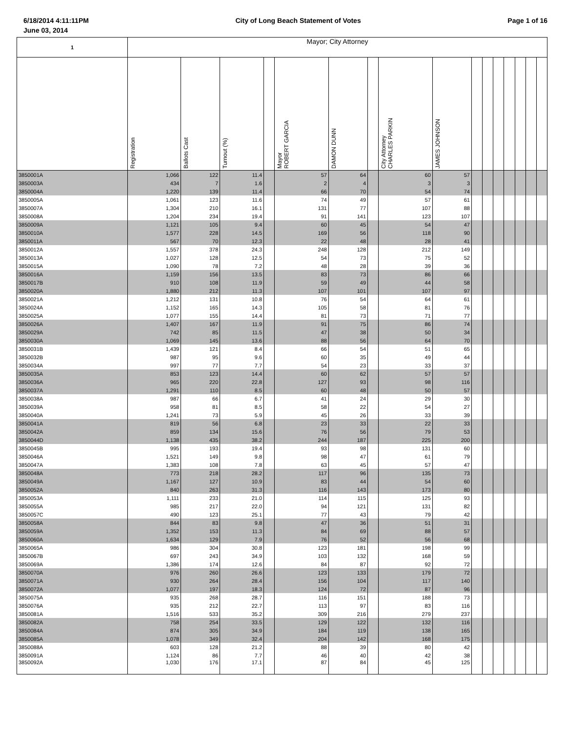6/18/2014 4:11:11PM City of Long Beach Statement of Votes Page 1 of 16
June 03, 2014
| 1 | Mayor; City Attorney | | | | | | | | | | | | | | | |
| --- | --- | --- | --- | --- | --- | --- | --- | --- | --- | --- | --- | --- | --- | --- | --- | --- |
| | Registration | Ballots Cast | Turnout (%) | | Mayor ROBERT GARCIA | DAMON DUNN | | City Attorney CHARLES PARKIN | JAMES JOHNSON | | | | | | | |
| 3850001A | 1,066 | 122 | 11.4 | | 57 | 64 | | 60 | 57 | | | | | | | |
| 3850003A | 434 | 7 | 1.6 | | 2 | 4 | | 3 | 3 | | | | | | | |
| 3850004A | 1,220 | 139 | 11.4 | | 66 | 70 | | 54 | 74 | | | | | | | |
| 3850005A | 1,061 | 123 | 11.6 | | 74 | 49 | | 57 | 61 | | | | | | | |
| 3850007A | 1,304 | 210 | 16.1 | | 131 | 77 | | 107 | 88 | | | | | | | |
| 3850008A | 1,204 | 234 | 19.4 | | 91 | 141 | | 123 | 107 | | | | | | | |
| 3850009A | 1,121 | 105 | 9.4 | | 60 | 45 | | 54 | 47 | | | | | | | |
| 3850010A | 1,577 | 228 | 14.5 | | 169 | 56 | | 118 | 90 | | | | | | | |
| 3850011A | 567 | 70 | 12.3 | | 22 | 48 | | 28 | 41 | | | | | | | |
| 3850012A | 1,557 | 378 | 24.3 | | 248 | 128 | | 212 | 149 | | | | | | | |
| 3850013A | 1,027 | 128 | 12.5 | | 54 | 73 | | 75 | 52 | | | | | | | |
| 3850015A | 1,090 | 78 | 7.2 | | 48 | 28 | | 39 | 36 | | | | | | | |
| 3850016A | 1,159 | 156 | 13.5 | | 83 | 73 | | 86 | 66 | | | | | | | |
| 3850017B | 910 | 108 | 11.9 | | 59 | 49 | | 44 | 58 | | | | | | | |
| 3850020A | 1,880 | 212 | 11.3 | | 107 | 101 | | 107 | 97 | | | | | | | |
| 3850021A | 1,212 | 131 | 10.8 | | 76 | 54 | | 64 | 61 | | | | | | | |
| 3850024A | 1,152 | 165 | 14.3 | | 105 | 58 | | 81 | 76 | | | | | | | |
| 3850025A | 1,077 | 155 | 14.4 | | 81 | 73 | | 71 | 77 | | | | | | | |
| 3850026A | 1,407 | 167 | 11.9 | | 91 | 75 | | 86 | 74 | | | | | | | |
| 3850029A | 742 | 85 | 11.5 | | 47 | 38 | | 50 | 34 | | | | | | | |
| 3850030A | 1,069 | 145 | 13.6 | | 88 | 56 | | 64 | 70 | | | | | | | |
| 3850031B | 1,439 | 121 | 8.4 | | 66 | 54 | | 51 | 65 | | | | | | | |
| 3850032B | 987 | 95 | 9.6 | | 60 | 35 | | 49 | 44 | | | | | | | |
| 3850034A | 997 | 77 | 7.7 | | 54 | 23 | | 33 | 37 | | | | | | | |
| 3850035A | 853 | 123 | 14.4 | | 60 | 62 | | 57 | 57 | | | | | | | |
| 3850036A | 965 | 220 | 22.8 | | 127 | 93 | | 98 | 116 | | | | | | | |
| 3850037A | 1,291 | 110 | 8.5 | | 60 | 48 | | 50 | 57 | | | | | | | |
| 3850038A | 987 | 66 | 6.7 | | 41 | 24 | | 29 | 30 | | | | | | | |
| 3850039A | 958 | 81 | 8.5 | | 58 | 22 | | 54 | 27 | | | | | | | |
| 3850040A | 1,241 | 73 | 5.9 | | 45 | 26 | | 33 | 39 | | | | | | | |
| 3850041A | 819 | 56 | 6.8 | | 23 | 33 | | 22 | 33 | | | | | | | |
| 3850042A | 859 | 134 | 15.6 | | 76 | 56 | | 79 | 53 | | | | | | | |
| 3850044D | 1,138 | 435 | 38.2 | | 244 | 187 | | 225 | 200 | | | | | | | |
| 3850045B | 995 | 193 | 19.4 | | 93 | 98 | | 131 | 60 | | | | | | | |
| 3850046A | 1,521 | 149 | 9.8 | | 98 | 47 | | 61 | 79 | | | | | | | |
| 3850047A | 1,383 | 108 | 7.8 | | 63 | 45 | | 57 | 47 | | | | | | | |
| 3850048A | 773 | 218 | 28.2 | | 117 | 96 | | 135 | 73 | | | | | | | |
| 3850049A | 1,167 | 127 | 10.9 | | 83 | 44 | | 54 | 60 | | | | | | | |
| 3850052A | 840 | 263 | 31.3 | | 116 | 143 | | 173 | 80 | | | | | | | |
| 3850053A | 1,111 | 233 | 21.0 | | 114 | 115 | | 125 | 93 | | | | | | | |
| 3850055A | 985 | 217 | 22.0 | | 94 | 121 | | 131 | 82 | | | | | | | |
| 3850057C | 490 | 123 | 25.1 | | 77 | 43 | | 79 | 42 | | | | | | | |
| 3850058A | 844 | 83 | 9.8 | | 47 | 36 | | 51 | 31 | | | | | | | |
| 3850059A | 1,352 | 153 | 11.3 | | 84 | 69 | | 88 | 57 | | | | | | | |
| 3850060A | 1,634 | 129 | 7.9 | | 76 | 52 | | 56 | 68 | | | | | | | |
| 3850065A | 986 | 304 | 30.8 | | 123 | 181 | | 198 | 99 | | | | | | | |
| 3850067B | 697 | 243 | 34.9 | | 103 | 132 | | 168 | 59 | | | | | | | |
| 3850069A | 1,386 | 174 | 12.6 | | 84 | 87 | | 92 | 72 | | | | | | | |
| 3850070A | 976 | 260 | 26.6 | | 123 | 133 | | 179 | 72 | | | | | | | |
| 3850071A | 930 | 264 | 28.4 | | 156 | 104 | | 117 | 140 | | | | | | | |
| 3850072A | 1,077 | 197 | 18.3 | | 124 | 72 | | 87 | 96 | | | | | | | |
| 3850075A | 935 | 268 | 28.7 | | 116 | 151 | | 188 | 73 | | | | | | | |
| 3850076A | 935 | 212 | 22.7 | | 113 | 97 | | 83 | 116 | | | | | | | |
| 3850081A | 1,516 | 533 | 35.2 | | 309 | 216 | | 279 | 237 | | | | | | | |
| 3850082A | 758 | 254 | 33.5 | | 129 | 122 | | 132 | 116 | | | | | | | |
| 3850084A | 874 | 305 | 34.9 | | 184 | 119 | | 138 | 165 | | | | | | | |
| 3850085A | 1,078 | 349 | 32.4 | | 204 | 142 | | 168 | 175 | | | | | | | |
| 3850088A | 603 | 128 | 21.2 | | 88 | 39 | | 80 | 42 | | | | | | | |
| 3850091A | 1,124 | 86 | 7.7 | | 46 | 40 | | 42 | 38 | | | | | | | |
| 3850092A | 1,030 | 176 | 17.1 | | 87 | 84 | | 45 | 125 | | | | | | | |